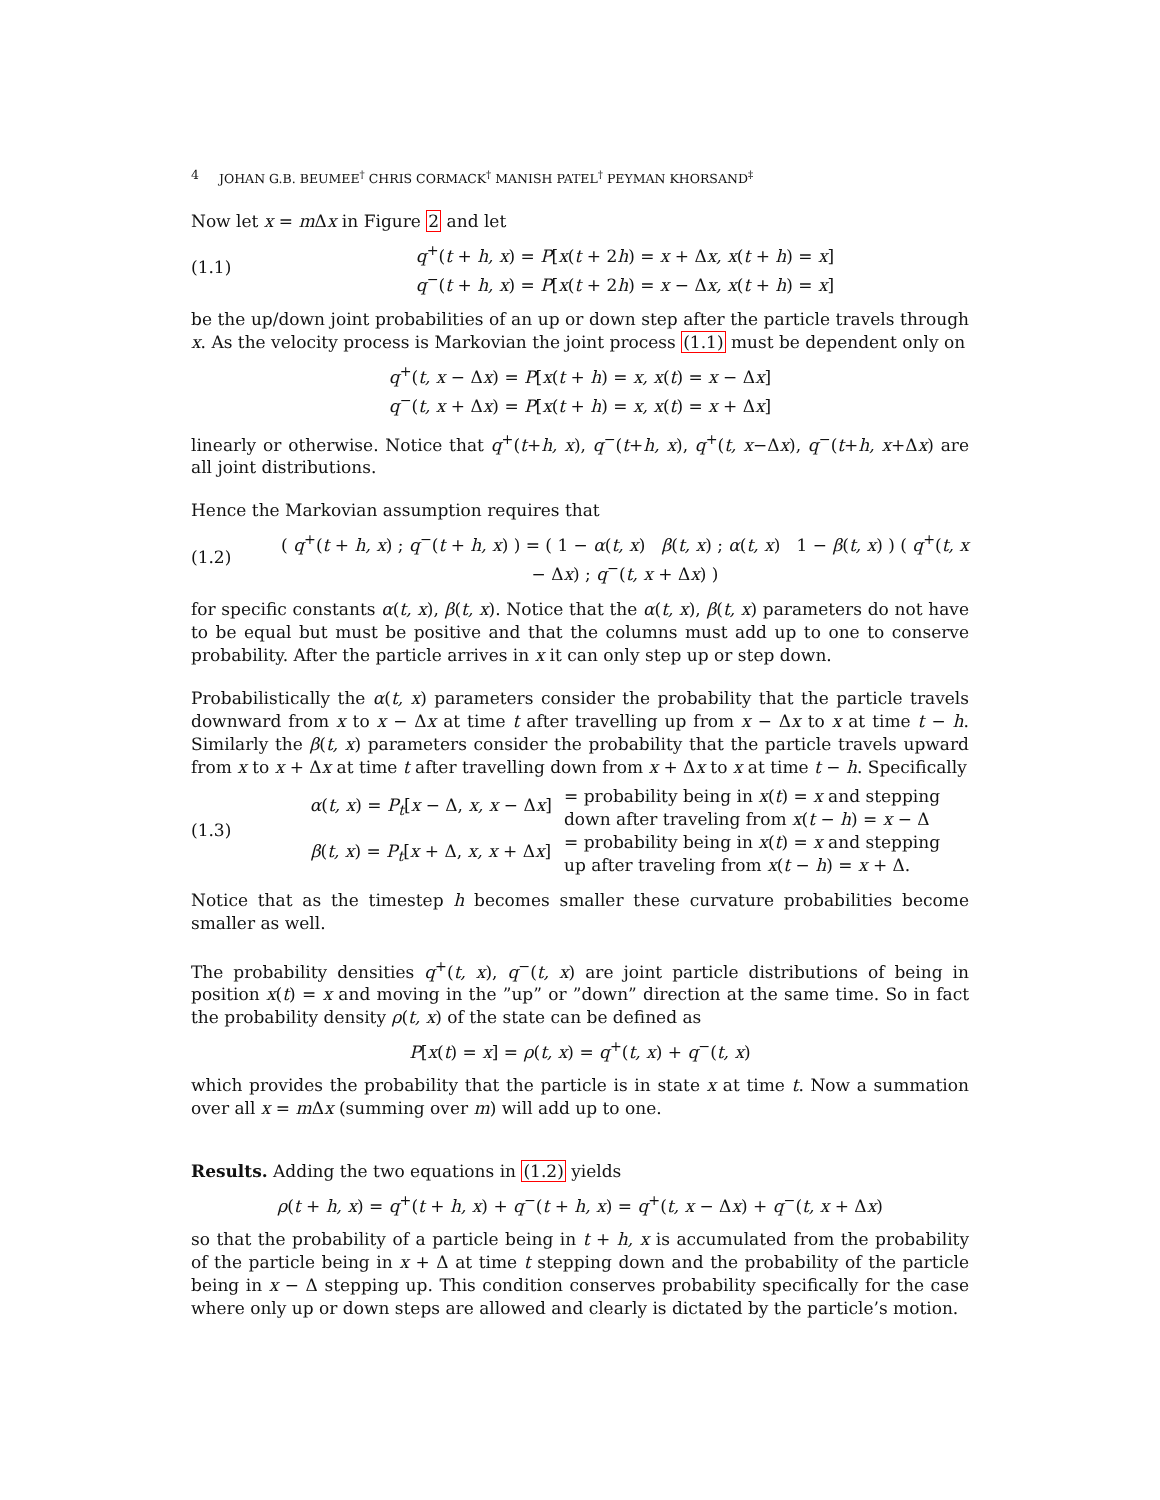4 JOHAN G.B. BEUMEE<sup>†</sup> CHRIS CORMACK<sup>†</sup> MANISH PATEL<sup>†</sup> PEYMAN KHORSAND<sup>‡</sup>
Now let x = m Δx in Figure 2 and let
(1.1) q<sup>+</sup>(t + h, x) = P[x(t + 2h) = x + Δx, x(t + h) = x]
q<sup>−</sup>(t + h, x) = P[x(t + 2h) = x − Δx, x(t + h) = x]
be the up/down joint probabilities of an up or down step after the particle travels through x. As the velocity process is Markovian the joint process (1.1) must be dependent only on
q<sup>+</sup>(t, x − Δx) = P[x(t + h) = x, x(t) = x − Δx]
q<sup>−</sup>(t, x + Δx) = P[x(t + h) = x, x(t) = x + Δx]
linearly or otherwise. Notice that q<sup>+</sup>(t+h, x), q<sup>−</sup>(t+h, x), q<sup>+</sup>(t, x−Δx), q<sup>−</sup>(t+h, x+Δx) are all joint distributions.
Hence the Markovian assumption requires that
(1.2) ( q<sup>+</sup>(t + h, x) ; q<sup>−</sup>(t + h, x) ) = ( 1 − α(t, x) β(t, x) ; α(t, x) 1 − β(t, x) ) ( q<sup>+</sup>(t, x − Δx) ; q<sup>−</sup>(t, x + Δx) )
for specific constants α(t, x), β(t, x). Notice that the α(t, x), β(t, x) parameters do not have to be equal but must be positive and that the columns must add up to one to conserve probability. After the particle arrives in x it can only step up or step down.
Probabilistically the α(t, x) parameters consider the probability that the particle travels downward from x to x − Δx at time t after travelling up from x − Δx to x at time t − h. Similarly the β(t, x) parameters consider the probability that the particle travels upward from x to x + Δx at time t after travelling down from x + Δx to x at time t − h. Specifically
(1.3)
| α ( t, x ) = P<sub>t</sub> [ x − Δ, x, x − Δ x ] | = probability being in x ( t ) = x and stepping down after traveling from x ( t − h ) = x − Δ |
| β ( t, x ) = P<sub>t</sub> [ x + Δ, x, x + Δ x ] | = probability being in x ( t ) = x and stepping up after traveling from x ( t − h ) = x + Δ. |
Notice that as the timestep h becomes smaller these curvature probabilities become smaller as well.
The probability densities q<sup>+</sup>(t, x), q<sup>−</sup>(t, x) are joint particle distributions of being in position x(t) = x and moving in the ”up” or ”down” direction at the same time. So in fact the probability density ρ(t, x) of the state can be defined as
P[x(t) = x] = ρ(t, x) = q<sup>+</sup>(t, x) + q<sup>−</sup>(t, x)
which provides the probability that the particle is in state x at time t. Now a summation over all x = m Δx (summing over m) will add up to one.
Results. Adding the two equations in (1.2) yields
ρ(t + h, x) = q<sup>+</sup>(t + h, x) + q<sup>−</sup>(t + h, x) = q<sup>+</sup>(t, x − Δx) + q<sup>−</sup>(t, x + Δx)
so that the probability of a particle being in t + h, x is accumulated from the probability of the particle being in x + Δ at time t stepping down and the probability of the particle being in x − Δ stepping up. This condition conserves probability specifically for the case where only up or down steps are allowed and clearly is dictated by the particle’s motion.